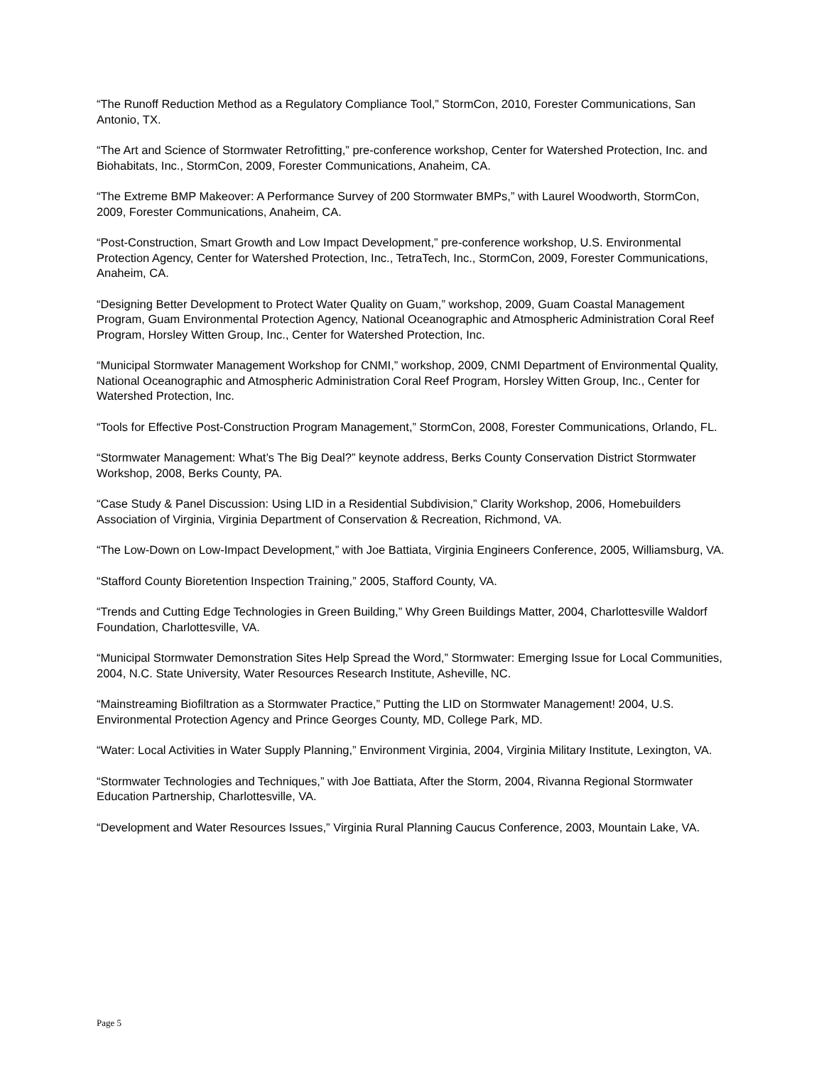“The Runoff Reduction Method as a Regulatory Compliance Tool,” StormCon, 2010, Forester Communications, San Antonio, TX.
“The Art and Science of Stormwater Retrofitting,” pre-conference workshop, Center for Watershed Protection, Inc. and Biohabitats, Inc., StormCon, 2009, Forester Communications, Anaheim, CA.
“The Extreme BMP Makeover: A Performance Survey of 200 Stormwater BMPs,” with Laurel Woodworth, StormCon, 2009, Forester Communications, Anaheim, CA.
“Post-Construction, Smart Growth and Low Impact Development,” pre-conference workshop, U.S. Environmental Protection Agency, Center for Watershed Protection, Inc., TetraTech, Inc., StormCon, 2009, Forester Communications, Anaheim, CA.
“Designing Better Development to Protect Water Quality on Guam,” workshop, 2009, Guam Coastal Management Program, Guam Environmental Protection Agency, National Oceanographic and Atmospheric Administration Coral Reef Program, Horsley Witten Group, Inc., Center for Watershed Protection, Inc.
“Municipal Stormwater Management Workshop for CNMI,” workshop, 2009, CNMI Department of Environmental Quality, National Oceanographic and Atmospheric Administration Coral Reef Program, Horsley Witten Group, Inc., Center for Watershed Protection, Inc.
“Tools for Effective Post-Construction Program Management,” StormCon, 2008, Forester Communications, Orlando, FL.
“Stormwater Management: What’s The Big Deal?” keynote address, Berks County Conservation District Stormwater Workshop, 2008, Berks County, PA.
“Case Study & Panel Discussion: Using LID in a Residential Subdivision,” Clarity Workshop, 2006, Homebuilders Association of Virginia, Virginia Department of Conservation & Recreation, Richmond, VA.
“The Low-Down on Low-Impact Development,” with Joe Battiata, Virginia Engineers Conference, 2005, Williamsburg, VA.
“Stafford County Bioretention Inspection Training,” 2005, Stafford County, VA.
“Trends and Cutting Edge Technologies in Green Building,” Why Green Buildings Matter, 2004, Charlottesville Waldorf Foundation, Charlottesville, VA.
“Municipal Stormwater Demonstration Sites Help Spread the Word,” Stormwater: Emerging Issue for Local Communities, 2004, N.C. State University, Water Resources Research Institute, Asheville, NC.
“Mainstreaming Biofiltration as a Stormwater Practice,” Putting the LID on Stormwater Management! 2004, U.S. Environmental Protection Agency and Prince Georges County, MD, College Park, MD.
“Water: Local Activities in Water Supply Planning,” Environment Virginia, 2004, Virginia Military Institute, Lexington, VA.
“Stormwater Technologies and Techniques,” with Joe Battiata, After the Storm, 2004, Rivanna Regional Stormwater Education Partnership, Charlottesville, VA.
“Development and Water Resources Issues,” Virginia Rural Planning Caucus Conference, 2003, Mountain Lake, VA.
Page 5